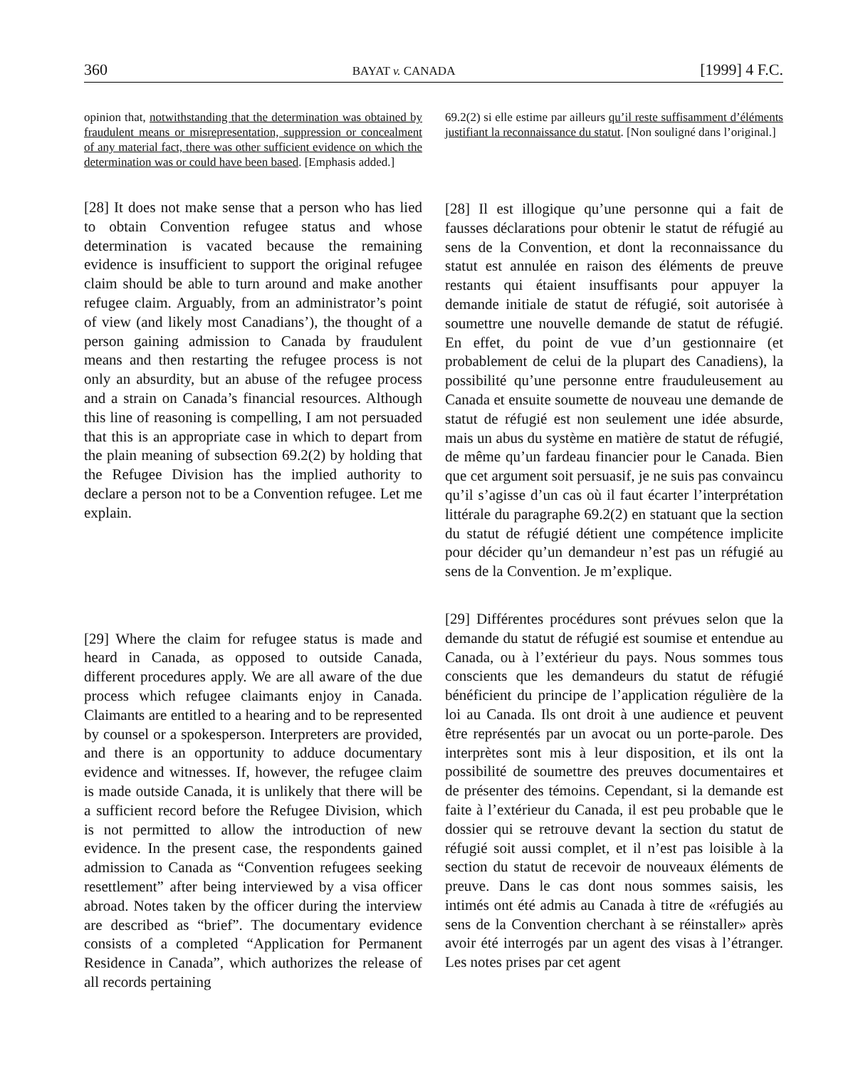360 BAYAT v. CANADA [1999] 4 F.C.
opinion that, notwithstanding that the determination was obtained by fraudulent means or misrepresentation, suppression or concealment of any material fact, there was other sufficient evidence on which the determination was or could have been based. [Emphasis added.]
[28] It does not make sense that a person who has lied to obtain Convention refugee status and whose determination is vacated because the remaining evidence is insufficient to support the original refugee claim should be able to turn around and make another refugee claim. Arguably, from an administrator’s point of view (and likely most Canadians’), the thought of a person gaining admission to Canada by fraudulent means and then restarting the refugee process is not only an absurdity, but an abuse of the refugee process and a strain on Canada’s financial resources. Although this line of reasoning is compelling, I am not persuaded that this is an appropriate case in which to depart from the plain meaning of subsection 69.2(2) by holding that the Refugee Division has the implied authority to declare a person not to be a Convention refugee. Let me explain.
[29] Where the claim for refugee status is made and heard in Canada, as opposed to outside Canada, different procedures apply. We are all aware of the due process which refugee claimants enjoy in Canada. Claimants are entitled to a hearing and to be represented by counsel or a spokesperson. Interpreters are provided, and there is an opportunity to adduce documentary evidence and witnesses. If, however, the refugee claim is made outside Canada, it is unlikely that there will be a sufficient record before the Refugee Division, which is not permitted to allow the introduction of new evidence. In the present case, the respondents gained admission to Canada as “Convention refugees seeking resettlement” after being interviewed by a visa officer abroad. Notes taken by the officer during the interview are described as “brief”. The documentary evidence consists of a completed “Application for Permanent Residence in Canada”, which authorizes the release of all records pertaining
69.2(2) si elle estime par ailleurs qu’il reste suffisamment d’éléments justifiant la reconnaissance du statut. [Non souligné dans l’original.]
[28] Il est illogique qu’une personne qui a fait de fausses déclarations pour obtenir le statut de réfugié au sens de la Convention, et dont la reconnaissance du statut est annulée en raison des éléments de preuve restants qui étaient insuffisants pour appuyer la demande initiale de statut de réfugié, soit autorisée à soumettre une nouvelle demande de statut de réfugié. En effet, du point de vue d’un gestionnaire (et probablement de celui de la plupart des Canadiens), la possibilité qu’une personne entre frauduleusement au Canada et ensuite soumette de nouveau une demande de statut de réfugié est non seulement une idée absurde, mais un abus du système en matière de statut de réfugié, de même qu’un fardeau financier pour le Canada. Bien que cet argument soit persuasif, je ne suis pas convaincu qu’il s’agisse d’un cas où il faut écarter l’interprétation littérale du paragraphe 69.2(2) en statuant que la section du statut de réfugié détient une compétence implicite pour décider qu’un demandeur n’est pas un réfugié au sens de la Convention. Je m’explique.
[29] Différentes procédures sont prévues selon que la demande du statut de réfugié est soumise et entendue au Canada, ou à l’extérieur du pays. Nous sommes tous conscients que les demandeurs du statut de réfugié bénéficient du principe de l’application régulière de la loi au Canada. Ils ont droit à une audience et peuvent être représentés par un avocat ou un porte-parole. Des interprètes sont mis à leur disposition, et ils ont la possibilité de soumettre des preuves documentaires et de présenter des témoins. Cependant, si la demande est faite à l’extérieur du Canada, il est peu probable que le dossier qui se retrouve devant la section du statut de réfugié soit aussi complet, et il n’est pas loisible à la section du statut de recevoir de nouveaux éléments de preuve. Dans le cas dont nous sommes saisis, les intimés ont été admis au Canada à titre de «réfugiés au sens de la Convention cherchant à se réinstaller» après avoir été interrogés par un agent des visas à l’étranger. Les notes prises par cet agent